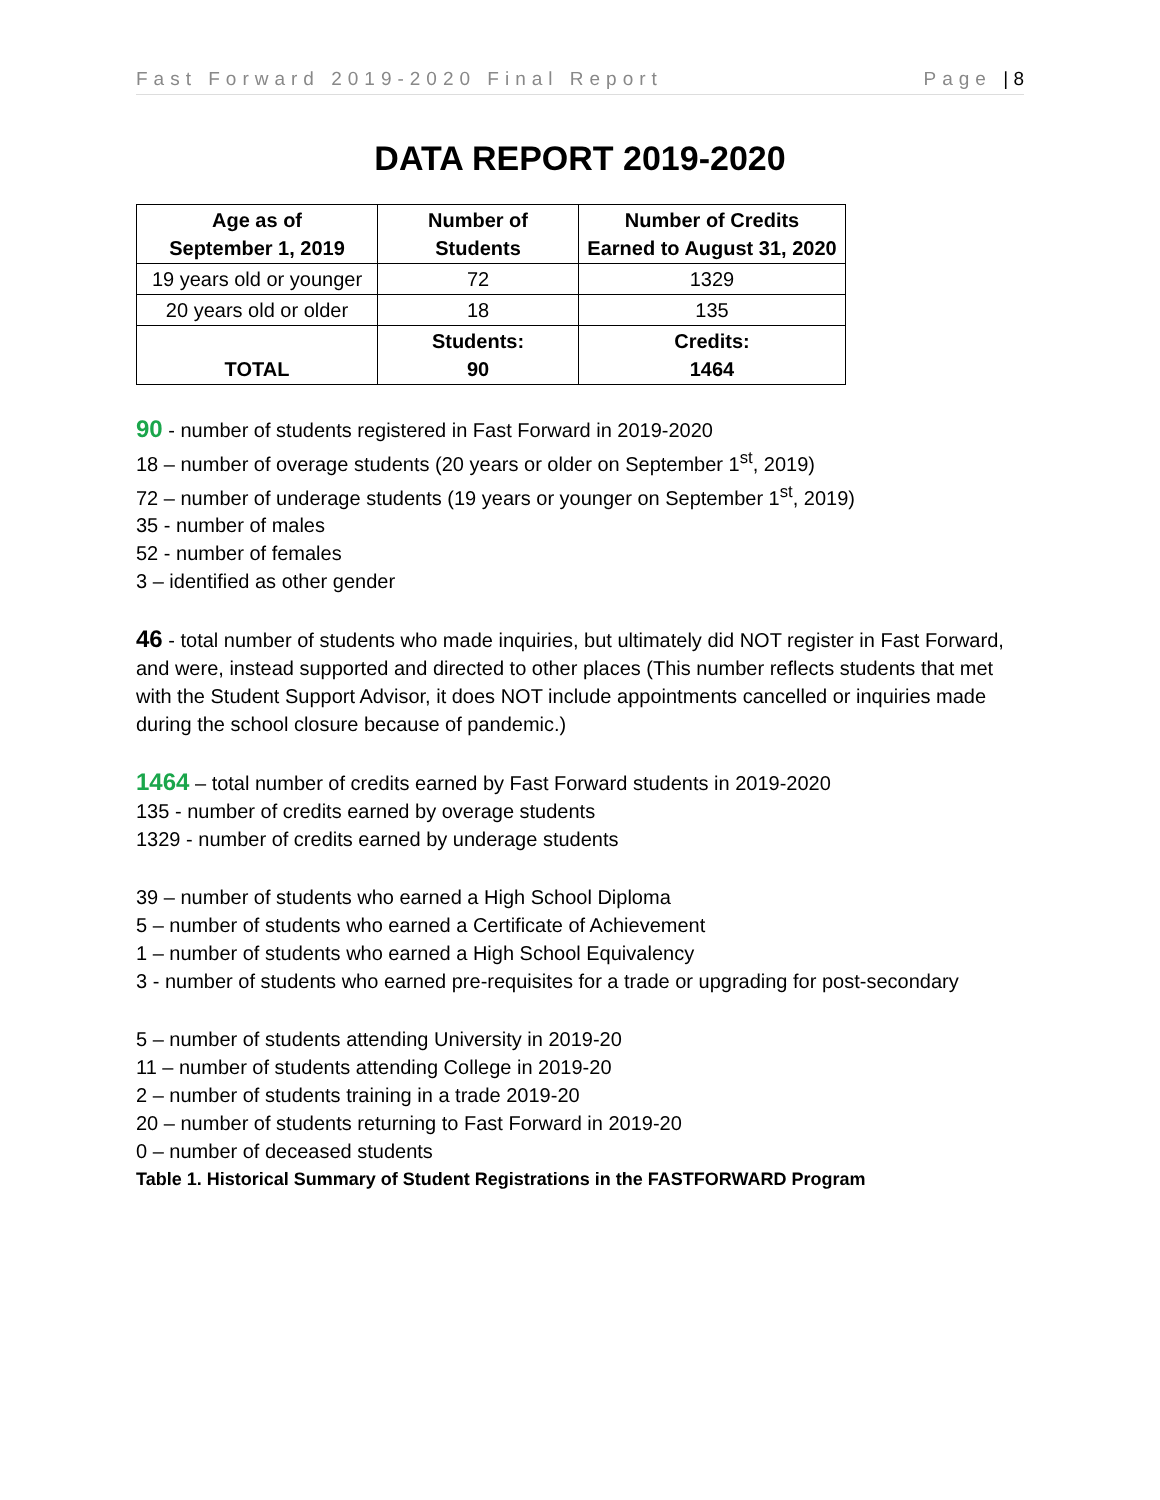Fast Forward 2019-2020 Final Report Page | 8
DATA REPORT 2019-2020
| Age as of September 1, 2019 | Number of Students | Number of Credits Earned to August 31, 2020 |
| --- | --- | --- |
| 19 years old or younger | 72 | 1329 |
| 20 years old or older | 18 | 135 |
| TOTAL | Students: 90 | Credits: 1464 |
90 - number of students registered in Fast Forward in 2019-2020
18 – number of overage students (20 years or older on September 1<sup>st</sup>, 2019)
72 – number of underage students (19 years or younger on September 1<sup>st</sup>, 2019)
35 - number of males
52 - number of females
3 – identified as other gender
46 - total number of students who made inquiries, but ultimately did NOT register in Fast Forward, and were, instead supported and directed to other places (This number reflects students that met with the Student Support Advisor, it does NOT include appointments cancelled or inquiries made during the school closure because of pandemic.)
1464 – total number of credits earned by Fast Forward students in 2019-2020
135 - number of credits earned by overage students
1329 - number of credits earned by underage students
39 – number of students who earned a High School Diploma
5 – number of students who earned a Certificate of Achievement
1 – number of students who earned a High School Equivalency
3 - number of students who earned pre-requisites for a trade or upgrading for post-secondary
5 – number of students attending University in 2019-20
11 – number of students attending College in 2019-20
2 – number of students training in a trade 2019-20
20 – number of students returning to Fast Forward in 2019-20
0 – number of deceased students
Table 1. Historical Summary of Student Registrations in the FASTFORWARD Program